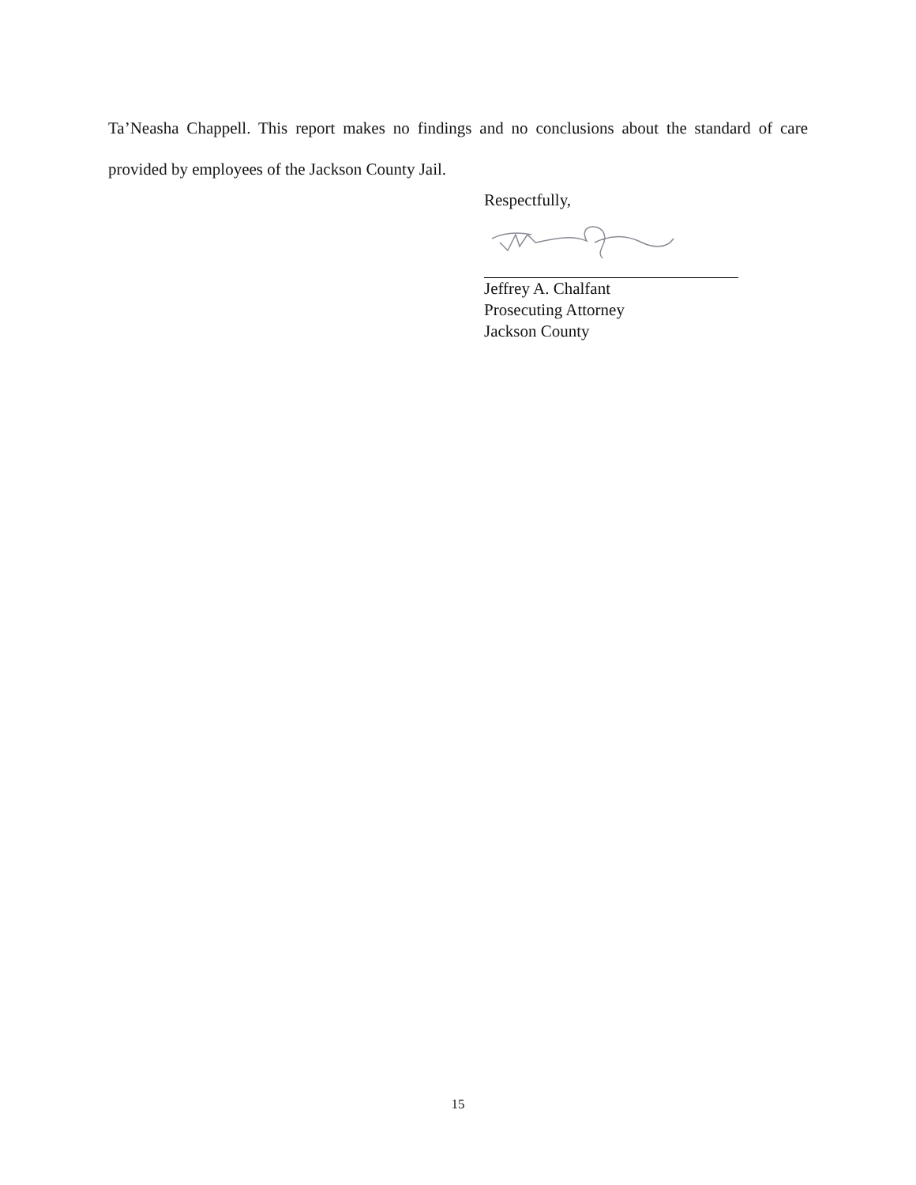Ta’Neasha Chappell. This report makes no findings and no conclusions about the standard of care provided by employees of the Jackson County Jail.
Respectfully,
Jeffrey A. Chalfant
Prosecuting Attorney
Jackson County
15